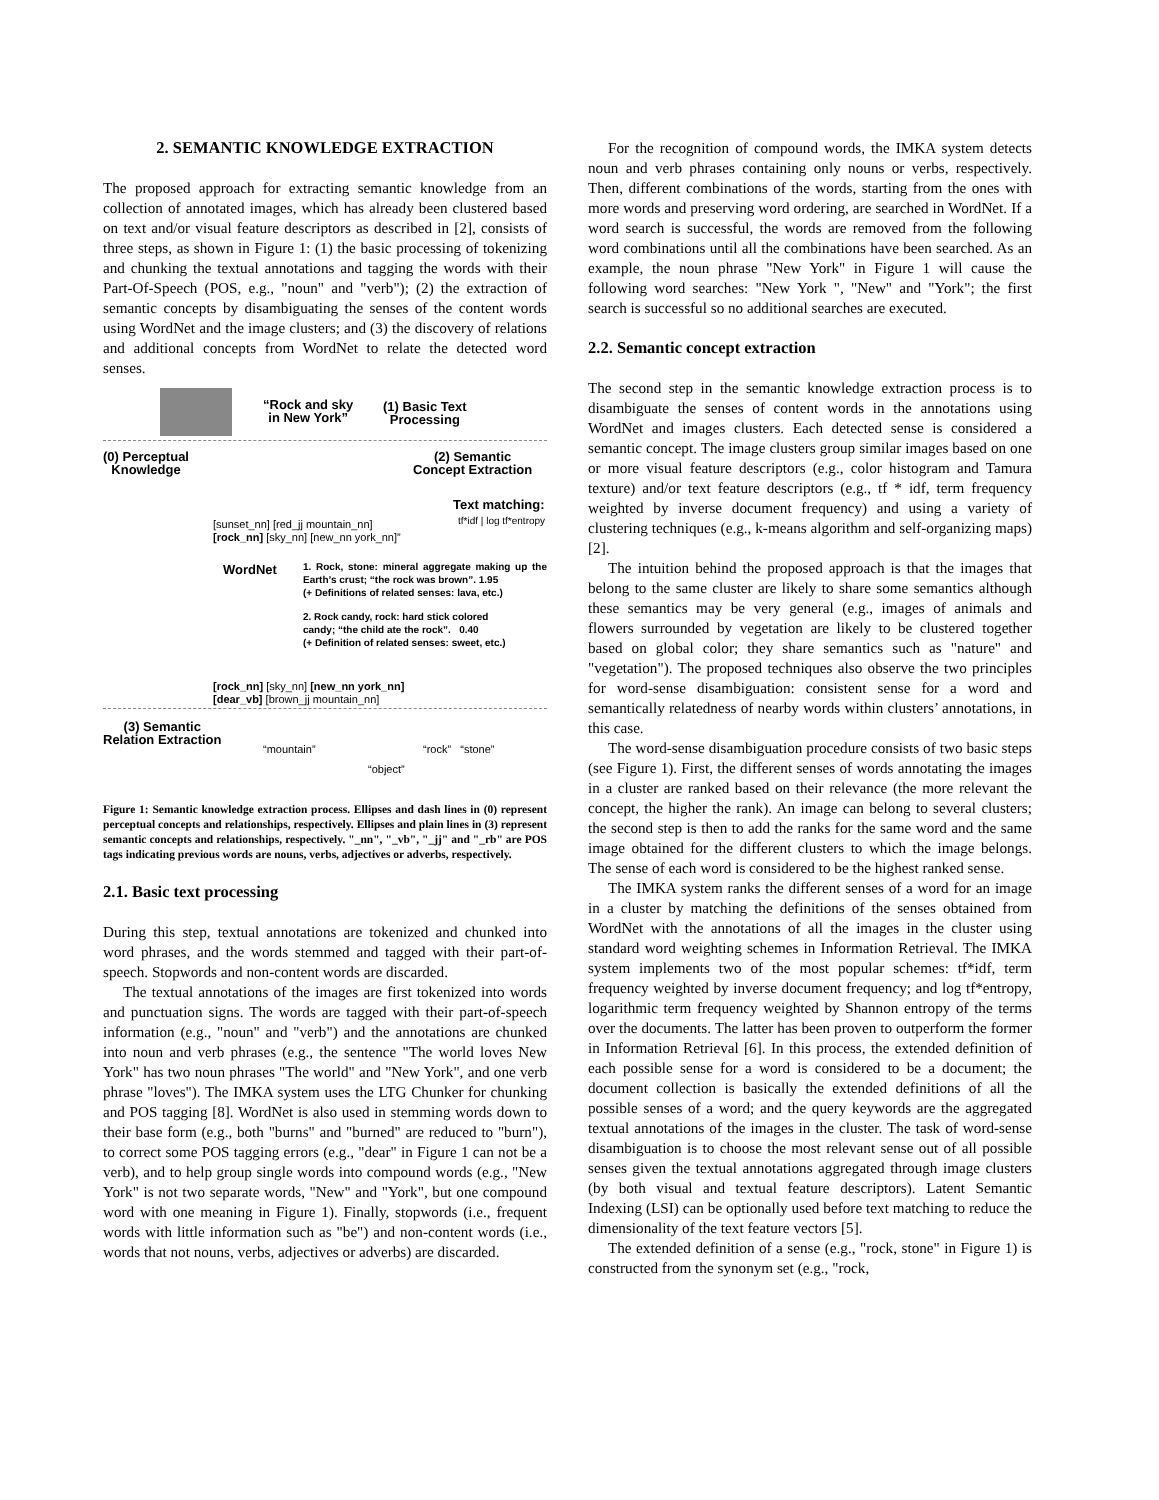2. SEMANTIC KNOWLEDGE EXTRACTION
The proposed approach for extracting semantic knowledge from an collection of annotated images, which has already been clustered based on text and/or visual feature descriptors as described in [2], consists of three steps, as shown in Figure 1: (1) the basic processing of tokenizing and chunking the textual annotations and tagging the words with their Part-Of-Speech (POS, e.g., "noun" and "verb"); (2) the extraction of semantic concepts by disambiguating the senses of the content words using WordNet and the image clusters; and (3) the discovery of relations and additional concepts from WordNet to relate the detected word senses.
“Rock and sky
in New York”
(1) Basic Text
Processing
(0) Perceptual
Knowledge
(2) Semantic
Concept Extraction
Text matching:
tf*idf | log tf*entropy
[sunset_nn] [red_jj mountain_nn]
[rock_nn] [sky_nn] [new_nn york_nn]”
WordNet
1. Rock, stone: mineral aggregate making up the Earth’s crust; “the rock was brown”. 1.95
(+ Definitions of related senses: lava, etc.)
2. Rock candy, rock: hard stick colored
candy; “the child ate the rock”. 0.40
(+ Definition of related senses: sweet, etc.)
[rock_nn] [sky_nn] [new_nn york_nn]
[dear_vb] [brown_jj mountain_nn]
(3) Semantic
Relation Extraction
“mountain”
“object”
“rock” “stone”
Figure 1: Semantic knowledge extraction process. Ellipses and dash lines in (0) represent perceptual concepts and relationships, respectively. Ellipses and plain lines in (3) represent semantic concepts and relationships, respectively. "_nn", "_vb", "_jj" and "_rb" are POS tags indicating previous words are nouns, verbs, adjectives or adverbs, respectively.
2.1. Basic text processing
During this step, textual annotations are tokenized and chunked into word phrases, and the words stemmed and tagged with their part-of-speech. Stopwords and non-content words are discarded.
The textual annotations of the images are first tokenized into words and punctuation signs. The words are tagged with their part-of-speech information (e.g., "noun" and "verb") and the annotations are chunked into noun and verb phrases (e.g., the sentence "The world loves New York" has two noun phrases "The world" and "New York", and one verb phrase "loves"). The IMKA system uses the LTG Chunker for chunking and POS tagging [8]. WordNet is also used in stemming words down to their base form (e.g., both "burns" and "burned" are reduced to "burn"), to correct some POS tagging errors (e.g., "dear" in Figure 1 can not be a verb), and to help group single words into compound words (e.g., "New York" is not two separate words, "New" and "York", but one compound word with one meaning in Figure 1). Finally, stopwords (i.e., frequent words with little information such as "be") and non-content words (i.e., words that not nouns, verbs, adjectives or adverbs) are discarded.
For the recognition of compound words, the IMKA system detects noun and verb phrases containing only nouns or verbs, respectively. Then, different combinations of the words, starting from the ones with more words and preserving word ordering, are searched in WordNet. If a word search is successful, the words are removed from the following word combinations until all the combinations have been searched. As an example, the noun phrase "New York" in Figure 1 will cause the following word searches: "New York ", "New" and "York"; the first search is successful so no additional searches are executed.
2.2. Semantic concept extraction
The second step in the semantic knowledge extraction process is to disambiguate the senses of content words in the annotations using WordNet and images clusters. Each detected sense is considered a semantic concept. The image clusters group similar images based on one or more visual feature descriptors (e.g., color histogram and Tamura texture) and/or text feature descriptors (e.g., tf * idf, term frequency weighted by inverse document frequency) and using a variety of clustering techniques (e.g., k-means algorithm and self-organizing maps) [2].
The intuition behind the proposed approach is that the images that belong to the same cluster are likely to share some semantics although these semantics may be very general (e.g., images of animals and flowers surrounded by vegetation are likely to be clustered together based on global color; they share semantics such as "nature" and "vegetation"). The proposed techniques also observe the two principles for word-sense disambiguation: consistent sense for a word and semantically relatedness of nearby words within clusters’ annotations, in this case.
The word-sense disambiguation procedure consists of two basic steps (see Figure 1). First, the different senses of words annotating the images in a cluster are ranked based on their relevance (the more relevant the concept, the higher the rank). An image can belong to several clusters; the second step is then to add the ranks for the same word and the same image obtained for the different clusters to which the image belongs. The sense of each word is considered to be the highest ranked sense.
The IMKA system ranks the different senses of a word for an image in a cluster by matching the definitions of the senses obtained from WordNet with the annotations of all the images in the cluster using standard word weighting schemes in Information Retrieval. The IMKA system implements two of the most popular schemes: tf*idf, term frequency weighted by inverse document frequency; and log tf*entropy, logarithmic term frequency weighted by Shannon entropy of the terms over the documents. The latter has been proven to outperform the former in Information Retrieval [6]. In this process, the extended definition of each possible sense for a word is considered to be a document; the document collection is basically the extended definitions of all the possible senses of a word; and the query keywords are the aggregated textual annotations of the images in the cluster. The task of word-sense disambiguation is to choose the most relevant sense out of all possible senses given the textual annotations aggregated through image clusters (by both visual and textual feature descriptors). Latent Semantic Indexing (LSI) can be optionally used before text matching to reduce the dimensionality of the text feature vectors [5].
The extended definition of a sense (e.g., "rock, stone" in Figure 1) is constructed from the synonym set (e.g., "rock,